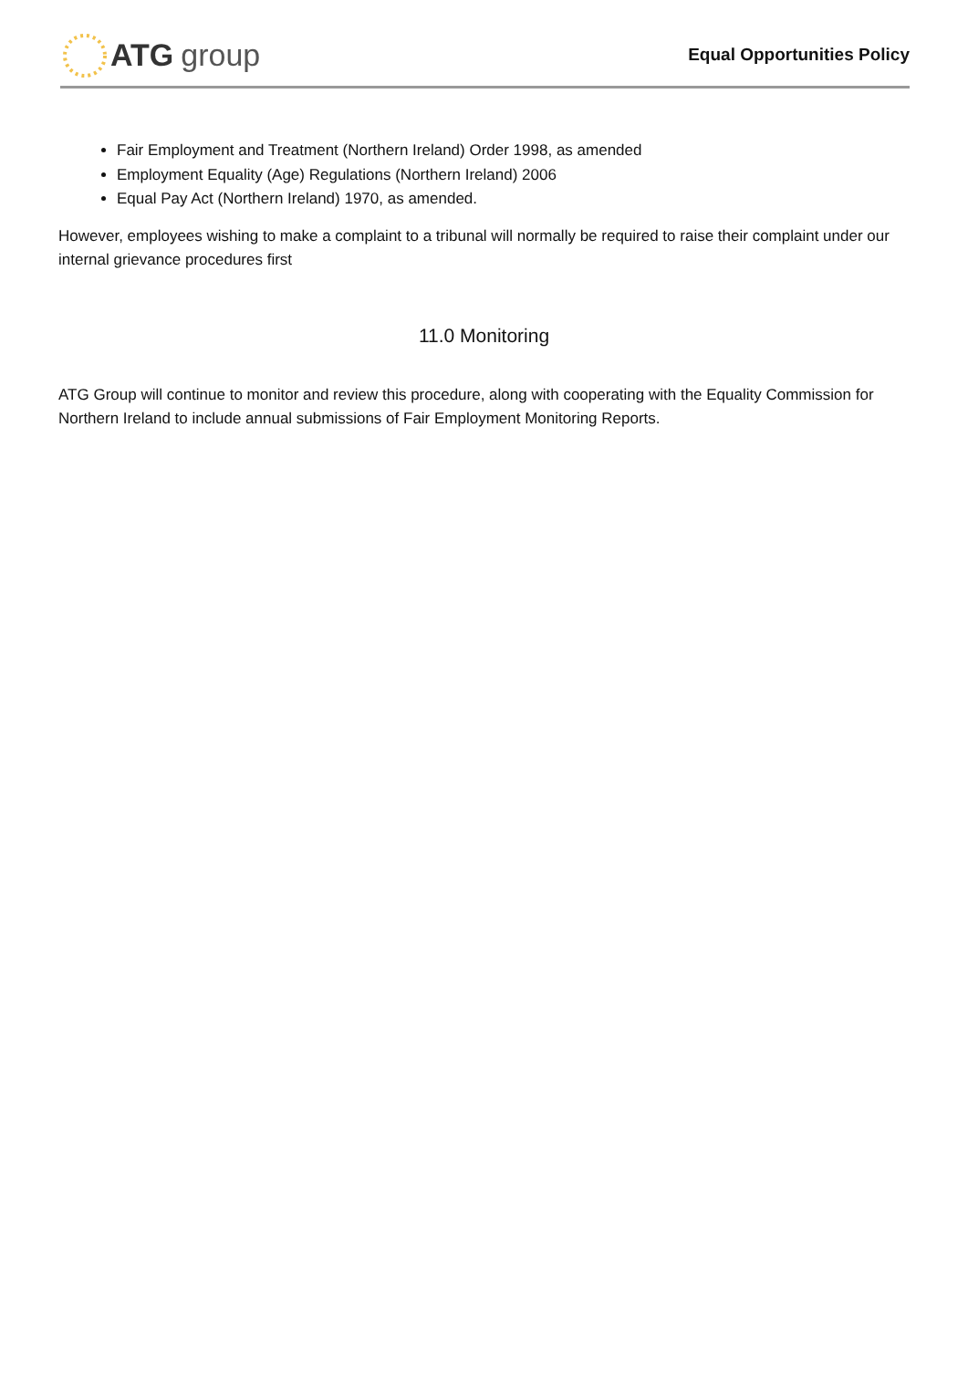ATG group
Equal Opportunities Policy
Fair Employment and Treatment (Northern Ireland) Order 1998, as amended
Employment Equality (Age) Regulations (Northern Ireland) 2006
Equal Pay Act (Northern Ireland) 1970, as amended.
However, employees wishing to make a complaint to a tribunal will normally be required to raise their complaint under our internal grievance procedures first
11.0 Monitoring
ATG Group will continue to monitor and review this procedure, along with cooperating with the Equality Commission for Northern Ireland to include annual submissions of Fair Employment Monitoring Reports.